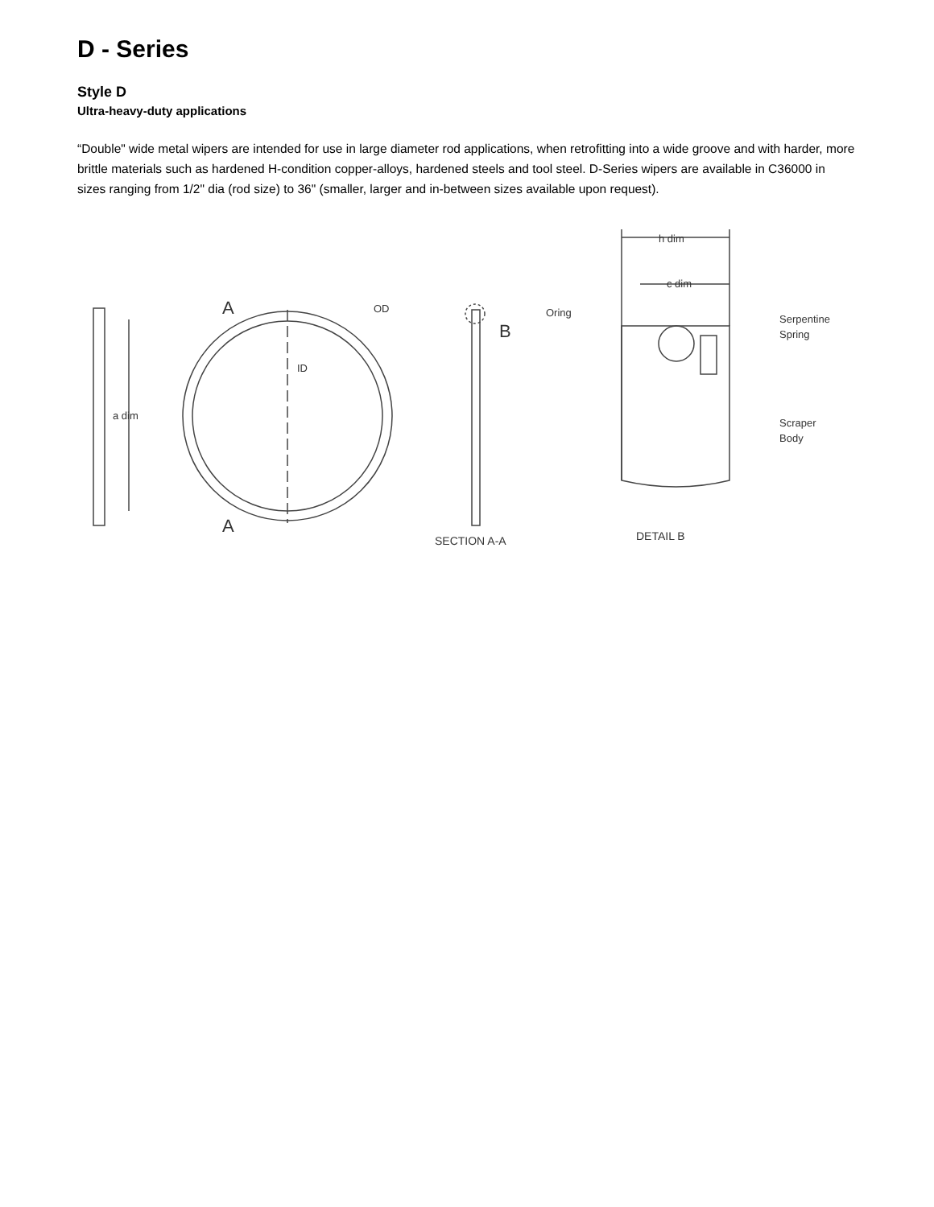D - Series
Style D
Ultra-heavy-duty applications
“Double" wide metal wipers are intended for use in large diameter rod applications, when retrofitting into a wide groove and with harder, more brittle materials such as hardened H-condition copper-alloys, hardened steels and tool steel. D-Series wipers are available in C36000 in sizes ranging from 1/2" dia (rod size) to 36" (smaller, larger and in-between sizes available upon request).
a dim
A
A
OD
ID
B
SECTION A-A
Oring
h dim
c dim
Serpentine
Spring
Scraper
Body
DETAIL B